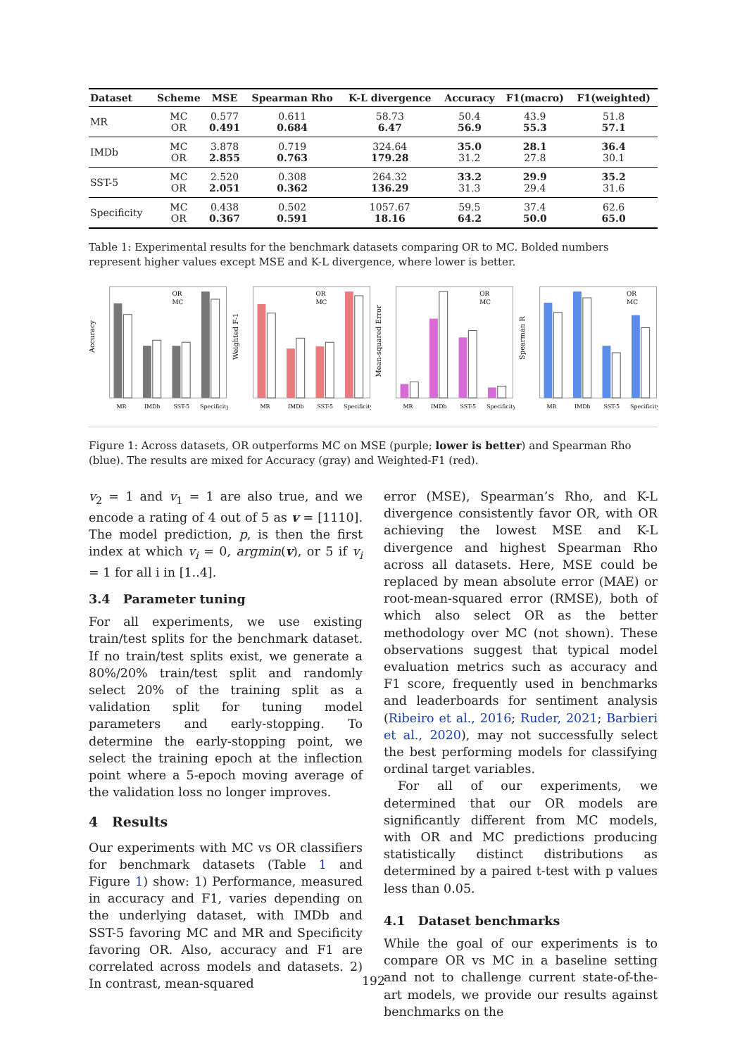| Dataset | Scheme | MSE | Spearman Rho | K-L divergence | Accuracy | F1(macro) | F1(weighted) |
| --- | --- | --- | --- | --- | --- | --- | --- |
| MR | MC OR | 0.577 0.491 | 0.611 0.684 | 58.73 6.47 | 50.4 56.9 | 43.9 55.3 | 51.8 57.1 |
| IMDb | MC OR | 3.878 2.855 | 0.719 0.763 | 324.64 179.28 | 35.0 31.2 | 28.1 27.8 | 36.4 30.1 |
| SST-5 | MC OR | 2.520 2.051 | 0.308 0.362 | 264.32 136.29 | 33.2 31.3 | 29.9 29.4 | 35.2 31.6 |
| Specificity | MC OR | 0.438 0.367 | 0.502 0.591 | 1057.67 18.16 | 59.5 64.2 | 37.4 50.0 | 62.6 65.0 |
Table 1: Experimental results for the benchmark datasets comparing OR to MC. Bolded numbers represent higher values except MSE and K-L divergence, where lower is better.
OR
MC
Accuracy
MR
IMDb
SST-5
Specificity
OR
MC
Weighted F-1
MR
IMDb
SST-5
Specificity
OR
MC
Mean-squared Error
MR
IMDb
SST-5
Specificity
OR
MC
Spearman R
MR
IMDb
SST-5
Specificity
Figure 1: Across datasets, OR outperforms MC on MSE (purple; lower is better) and Spearman Rho (blue). The results are mixed for Accuracy (gray) and Weighted-F1 (red).
v<sub>2</sub> = 1 and v<sub>1</sub> = 1 are also true, and we encode a rating of 4 out of 5 as v = [1110]. The model prediction, p, is then the first index at which v<sub>i</sub> = 0, argmin(v), or 5 if v<sub>i</sub> = 1 for all i in [1..4].
3.4 Parameter tuning
For all experiments, we use existing train/test splits for the benchmark dataset. If no train/test splits exist, we generate a 80%/20% train/test split and randomly select 20% of the training split as a validation split for tuning model parameters and early-stopping. To determine the early-stopping point, we select the training epoch at the inflection point where a 5-epoch moving average of the validation loss no longer improves.
4 Results
Our experiments with MC vs OR classifiers for benchmark datasets (Table 1 and Figure 1) show: 1) Performance, measured in accuracy and F1, varies depending on the underlying dataset, with IMDb and SST-5 favoring MC and MR and Specificity favoring OR. Also, accuracy and F1 are correlated across models and datasets. 2) In contrast, mean-squared
error (MSE), Spearman’s Rho, and K-L divergence consistently favor OR, with OR achieving the lowest MSE and K-L divergence and highest Spearman Rho across all datasets. Here, MSE could be replaced by mean absolute error (MAE) or root-mean-squared error (RMSE), both of which also select OR as the better methodology over MC (not shown). These observations suggest that typical model evaluation metrics such as accuracy and F1 score, frequently used in benchmarks and leaderboards for sentiment analysis (Ribeiro et al., 2016; Ruder, 2021; Barbieri et al., 2020), may not successfully select the best performing models for classifying ordinal target variables.
For all of our experiments, we determined that our OR models are significantly different from MC models, with OR and MC predictions producing statistically distinct distributions as determined by a paired t-test with p values less than 0.05.
4.1 Dataset benchmarks
While the goal of our experiments is to compare OR vs MC in a baseline setting and not to challenge current state-of-the-art models, we provide our results against benchmarks on the
192